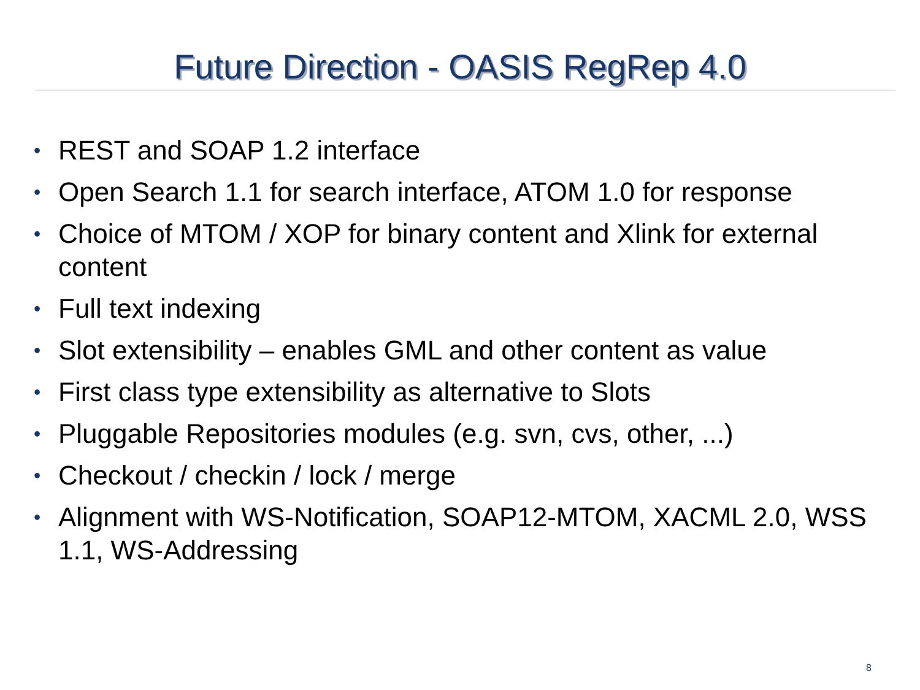Future Direction - OASIS RegRep 4.0
• REST and SOAP 1.2 interface
• Open Search 1.1 for search interface, ATOM 1.0 for response
• Choice of MTOM / XOP for binary content and Xlink for external content
• Full text indexing
• Slot extensibility – enables GML and other content as value
• First class type extensibility as alternative to Slots
• Pluggable Repositories modules (e.g. svn, cvs, other, ...)
• Checkout / checkin / lock / merge
• Alignment with WS-Notification, SOAP12-MTOM, XACML 2.0, WSS 1.1, WS-Addressing
8